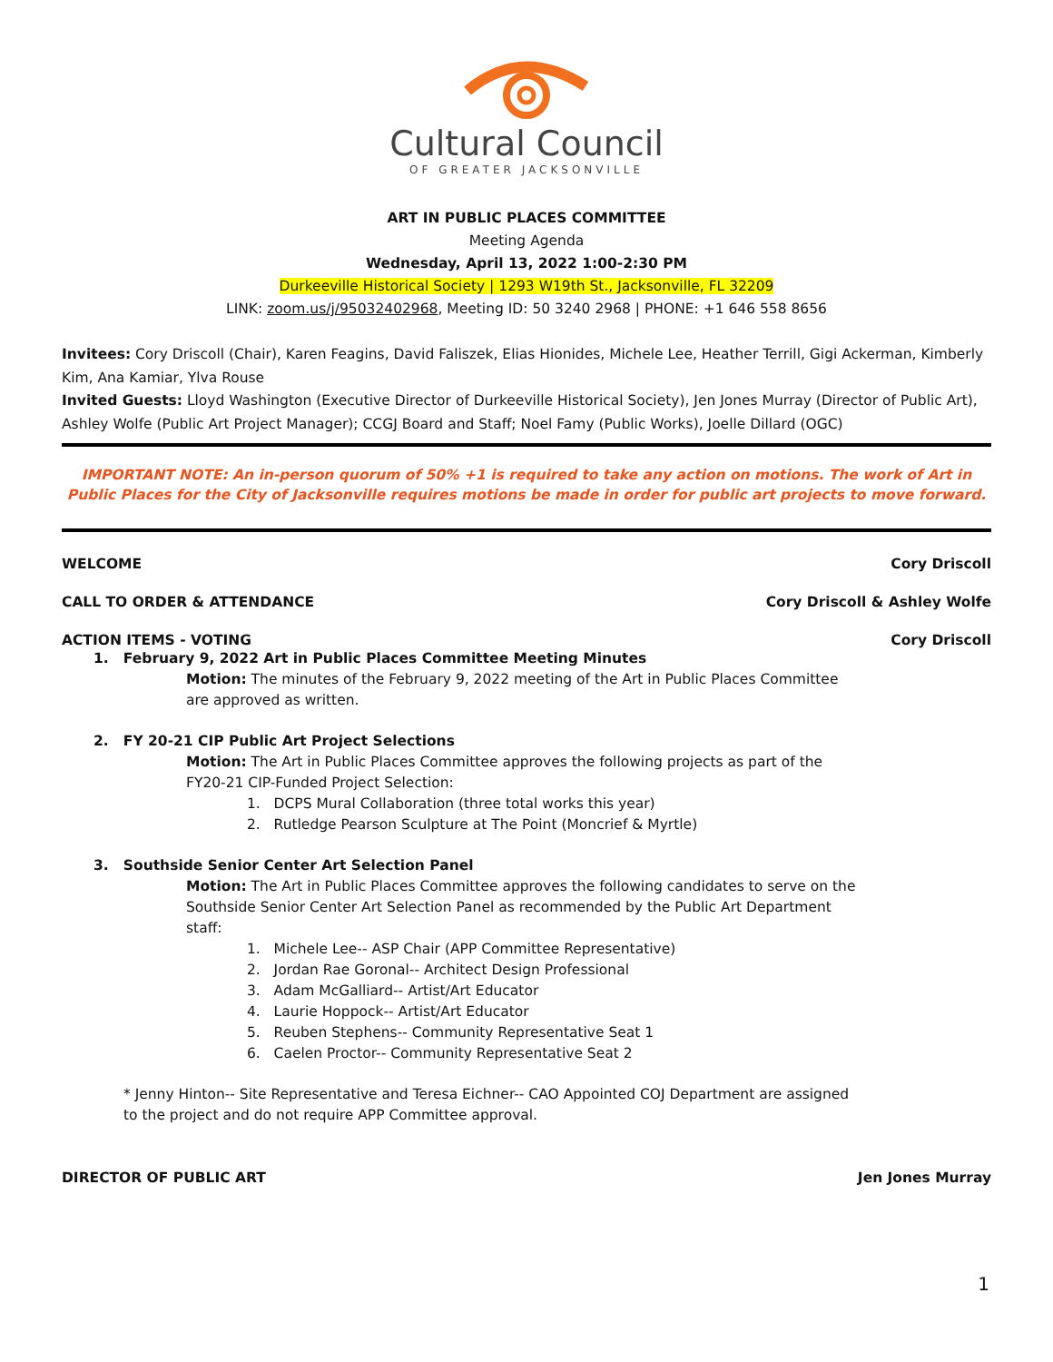Cultural Council
OF GREATER JACKSONVILLE
ART IN PUBLIC PLACES COMMITTEE
Meeting Agenda
Wednesday, April 13, 2022 1:00-2:30 PM
Durkeeville Historical Society | 1293 W19th St., Jacksonville, FL 32209
LINK: zoom.us/j/95032402968, Meeting ID: 50 3240 2968 | PHONE: +1 646 558 8656
Invitees: Cory Driscoll (Chair), Karen Feagins, David Faliszek, Elias Hionides, Michele Lee, Heather Terrill, Gigi Ackerman, Kimberly Kim, Ana Kamiar, Ylva Rouse
Invited Guests: Lloyd Washington (Executive Director of Durkeeville Historical Society), Jen Jones Murray (Director of Public Art), Ashley Wolfe (Public Art Project Manager); CCGJ Board and Staff; Noel Famy (Public Works), Joelle Dillard (OGC)
IMPORTANT NOTE: An in-person quorum of 50% +1 is required to take any action on motions. The work of Art in Public Places for the City of Jacksonville requires motions be made in order for public art projects to move forward.
WELCOME Cory Driscoll
CALL TO ORDER & ATTENDANCE Cory Driscoll & Ashley Wolfe
ACTION ITEMS - VOTING Cory Driscoll
1. February 9, 2022 Art in Public Places Committee Meeting Minutes
Motion: The minutes of the February 9, 2022 meeting of the Art in Public Places Committee
are approved as written.
2. FY 20-21 CIP Public Art Project Selections
Motion: The Art in Public Places Committee approves the following projects as part of the
FY20-21 CIP-Funded Project Selection:
1. DCPS Mural Collaboration (three total works this year)
2. Rutledge Pearson Sculpture at The Point (Moncrief & Myrtle)
3. Southside Senior Center Art Selection Panel
Motion: The Art in Public Places Committee approves the following candidates to serve on the
Southside Senior Center Art Selection Panel as recommended by the Public Art Department
staff:
1. Michele Lee-- ASP Chair (APP Committee Representative)
2. Jordan Rae Goronal-- Architect Design Professional
3. Adam McGalliard-- Artist/Art Educator
4. Laurie Hoppock-- Artist/Art Educator
5. Reuben Stephens-- Community Representative Seat 1
6. Caelen Proctor-- Community Representative Seat 2
* Jenny Hinton-- Site Representative and Teresa Eichner-- CAO Appointed COJ Department are assigned
to the project and do not require APP Committee approval.
DIRECTOR OF PUBLIC ART Jen Jones Murray
1